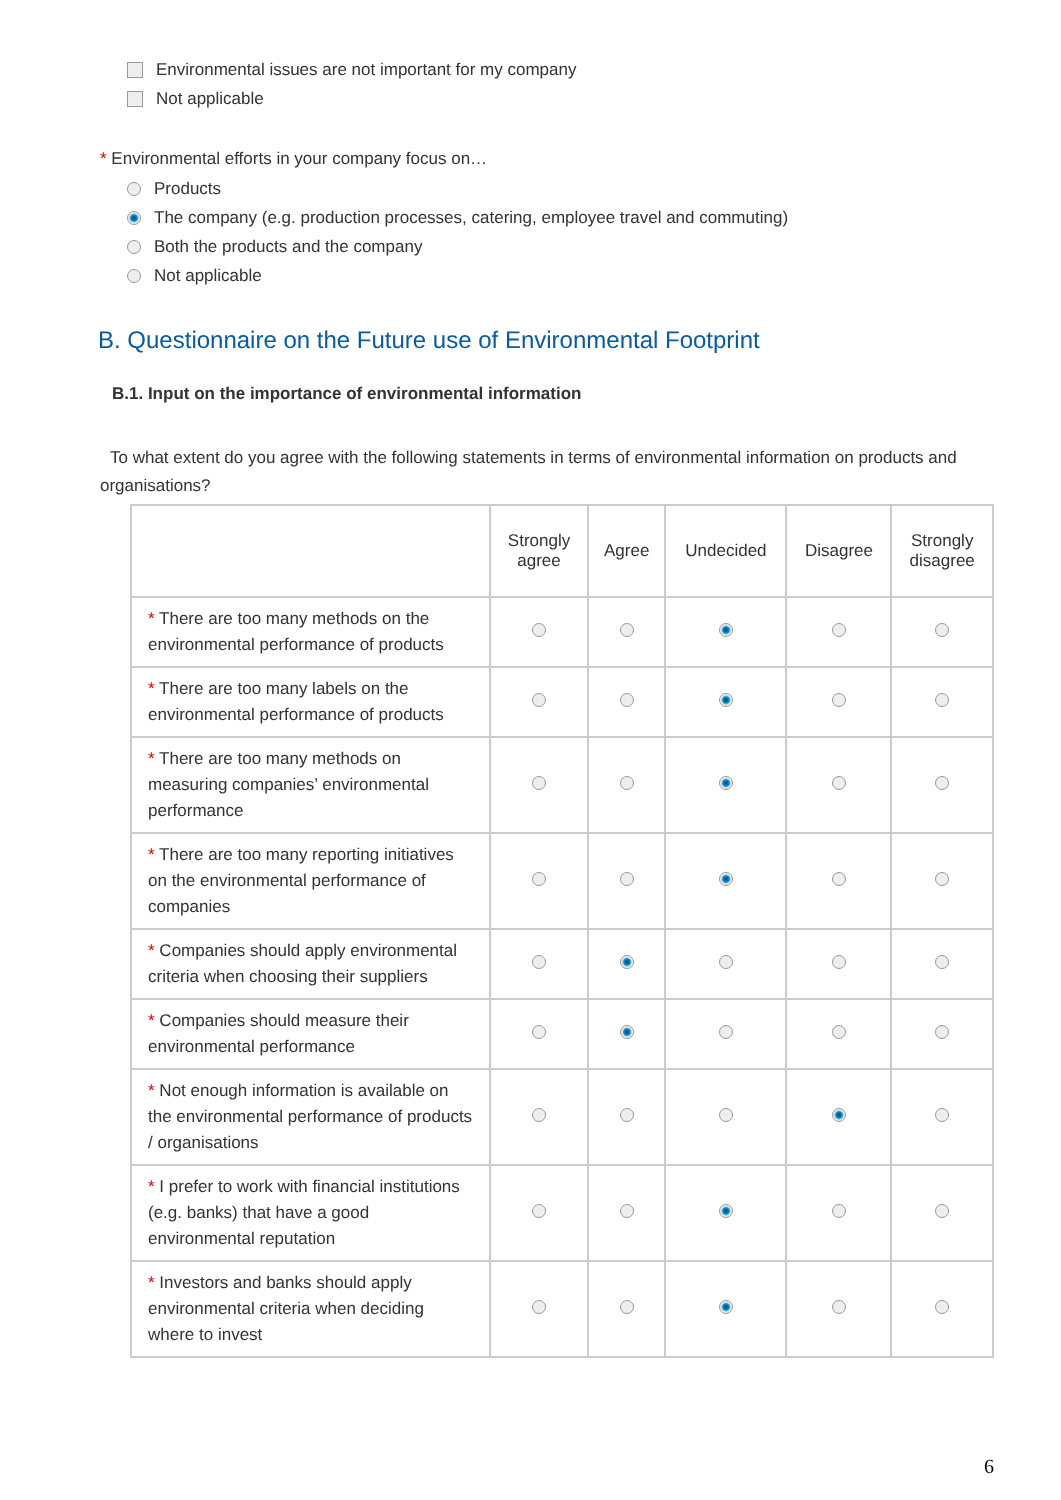Environmental issues are not important for my company
Not applicable
* Environmental efforts in your company focus on…
Products
The company (e.g. production processes, catering, employee travel and commuting)
Both the products and the company
Not applicable
B. Questionnaire on the Future use of Environmental Footprint
B.1. Input on the importance of environmental information
To what extent do you agree with the following statements in terms of environmental information on products and organisations?
| | Strongly agree | Agree | Undecided | Disagree | Strongly disagree |
| --- | --- | --- | --- | --- | --- |
| * There are too many methods on the environmental performance of products | | | | | |
| * There are too many labels on the environmental performance of products | | | | | |
| * There are too many methods on measuring companies’ environmental performance | | | | | |
| * There are too many reporting initiatives on the environmental performance of companies | | | | | |
| * Companies should apply environmental criteria when choosing their suppliers | | | | | |
| * Companies should measure their environmental performance | | | | | |
| * Not enough information is available on the environmental performance of products / organisations | | | | | |
| * I prefer to work with financial institutions (e.g. banks) that have a good environmental reputation | | | | | |
| * Investors and banks should apply environmental criteria when deciding where to invest | | | | | |
6